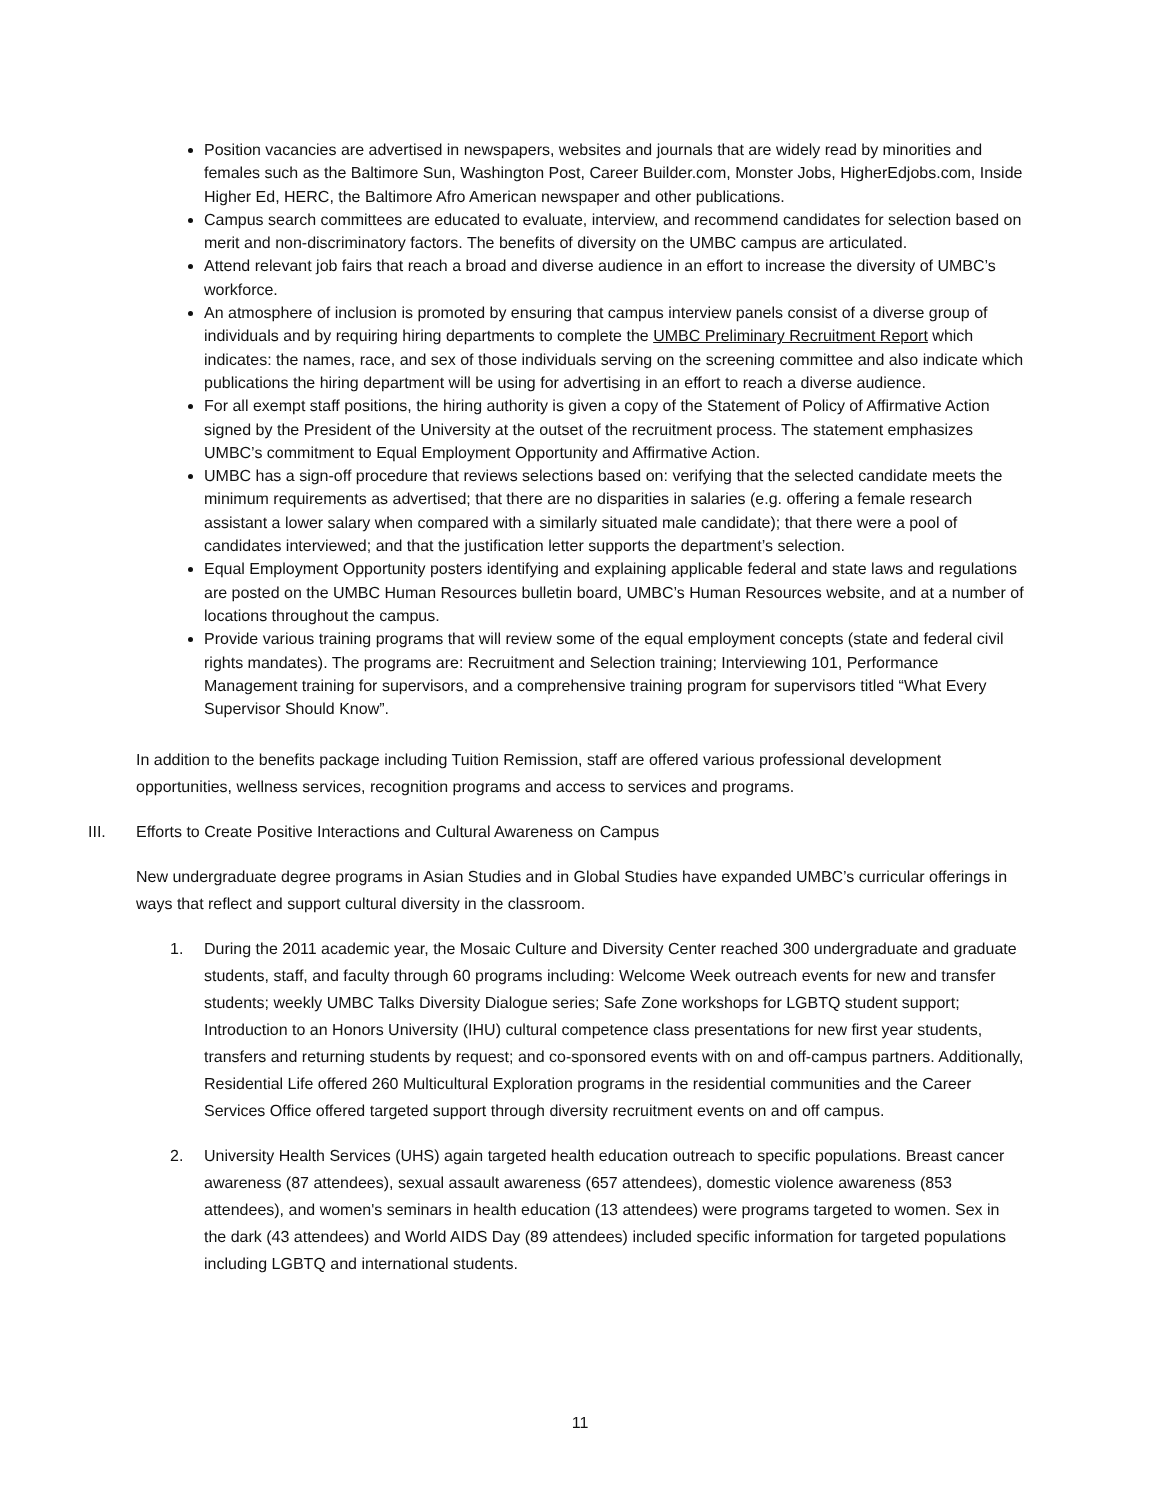Position vacancies are advertised in newspapers, websites and journals that are widely read by minorities and females such as the Baltimore Sun, Washington Post, Career Builder.com, Monster Jobs, HigherEdjobs.com, Inside Higher Ed, HERC, the Baltimore Afro American newspaper and other publications.
Campus search committees are educated to evaluate, interview, and recommend candidates for selection based on merit and non-discriminatory factors. The benefits of diversity on the UMBC campus are articulated.
Attend relevant job fairs that reach a broad and diverse audience in an effort to increase the diversity of UMBC’s workforce.
An atmosphere of inclusion is promoted by ensuring that campus interview panels consist of a diverse group of individuals and by requiring hiring departments to complete the UMBC Preliminary Recruitment Report which indicates: the names, race, and sex of those individuals serving on the screening committee and also indicate which publications the hiring department will be using for advertising in an effort to reach a diverse audience.
For all exempt staff positions, the hiring authority is given a copy of the Statement of Policy of Affirmative Action signed by the President of the University at the outset of the recruitment process. The statement emphasizes UMBC’s commitment to Equal Employment Opportunity and Affirmative Action.
UMBC has a sign-off procedure that reviews selections based on: verifying that the selected candidate meets the minimum requirements as advertised; that there are no disparities in salaries (e.g. offering a female research assistant a lower salary when compared with a similarly situated male candidate); that there were a pool of candidates interviewed; and that the justification letter supports the department’s selection.
Equal Employment Opportunity posters identifying and explaining applicable federal and state laws and regulations are posted on the UMBC Human Resources bulletin board, UMBC’s Human Resources website, and at a number of locations throughout the campus.
Provide various training programs that will review some of the equal employment concepts (state and federal civil rights mandates). The programs are: Recruitment and Selection training; Interviewing 101, Performance Management training for supervisors, and a comprehensive training program for supervisors titled “What Every Supervisor Should Know”.
In addition to the benefits package including Tuition Remission, staff are offered various professional development opportunities, wellness services, recognition programs and access to services and programs.
III. Efforts to Create Positive Interactions and Cultural Awareness on Campus
New undergraduate degree programs in Asian Studies and in Global Studies have expanded UMBC’s curricular offerings in ways that reflect and support cultural diversity in the classroom.
1. During the 2011 academic year, the Mosaic Culture and Diversity Center reached 300 undergraduate and graduate students, staff, and faculty through 60 programs including: Welcome Week outreach events for new and transfer students; weekly UMBC Talks Diversity Dialogue series; Safe Zone workshops for LGBTQ student support; Introduction to an Honors University (IHU) cultural competence class presentations for new first year students, transfers and returning students by request; and co-sponsored events with on and off-campus partners. Additionally, Residential Life offered 260 Multicultural Exploration programs in the residential communities and the Career Services Office offered targeted support through diversity recruitment events on and off campus.
2. University Health Services (UHS) again targeted health education outreach to specific populations. Breast cancer awareness (87 attendees), sexual assault awareness (657 attendees), domestic violence awareness (853 attendees), and women's seminars in health education (13 attendees) were programs targeted to women. Sex in the dark (43 attendees) and World AIDS Day (89 attendees) included specific information for targeted populations including LGBTQ and international students.
11